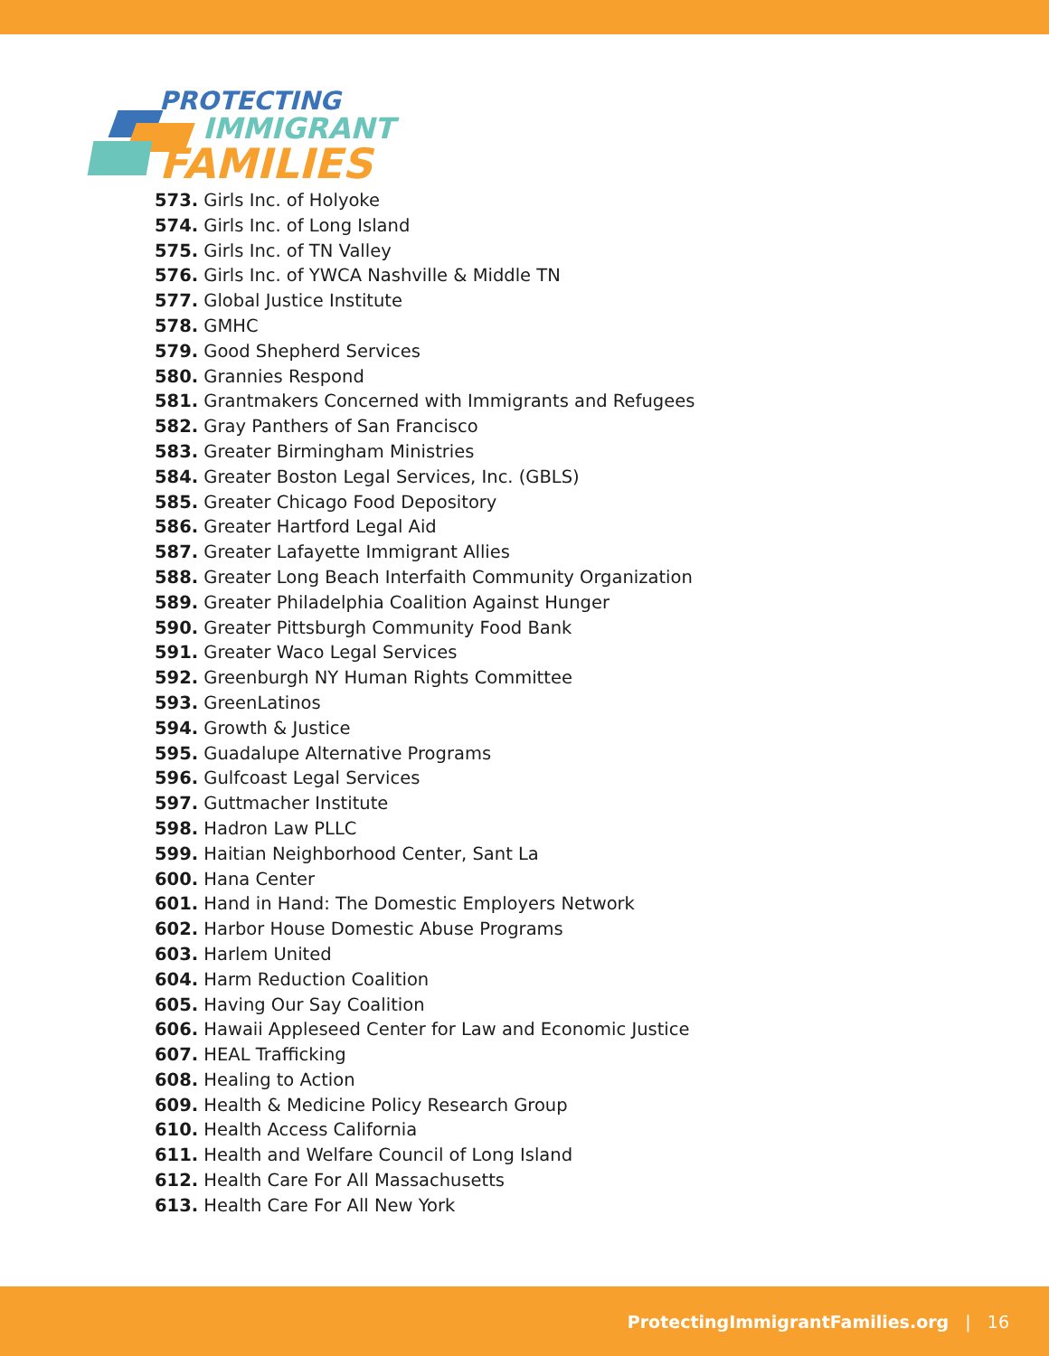PROTECTING
IMMIGRANT
FAMILIES
573. Girls Inc. of Holyoke
574. Girls Inc. of Long Island
575. Girls Inc. of TN Valley
576. Girls Inc. of YWCA Nashville & Middle TN
577. Global Justice Institute
578. GMHC
579. Good Shepherd Services
580. Grannies Respond
581. Grantmakers Concerned with Immigrants and Refugees
582. Gray Panthers of San Francisco
583. Greater Birmingham Ministries
584. Greater Boston Legal Services, Inc. (GBLS)
585. Greater Chicago Food Depository
586. Greater Hartford Legal Aid
587. Greater Lafayette Immigrant Allies
588. Greater Long Beach Interfaith Community Organization
589. Greater Philadelphia Coalition Against Hunger
590. Greater Pittsburgh Community Food Bank
591. Greater Waco Legal Services
592. Greenburgh NY Human Rights Committee
593. GreenLatinos
594. Growth & Justice
595. Guadalupe Alternative Programs
596. Gulfcoast Legal Services
597. Guttmacher Institute
598. Hadron Law PLLC
599. Haitian Neighborhood Center, Sant La
600. Hana Center
601. Hand in Hand: The Domestic Employers Network
602. Harbor House Domestic Abuse Programs
603. Harlem United
604. Harm Reduction Coalition
605. Having Our Say Coalition
606. Hawaii Appleseed Center for Law and Economic Justice
607. HEAL Trafficking
608. Healing to Action
609. Health & Medicine Policy Research Group
610. Health Access California
611. Health and Welfare Council of Long Island
612. Health Care For All Massachusetts
613. Health Care For All New York
ProtectingImmigrantFamilies.org | 16